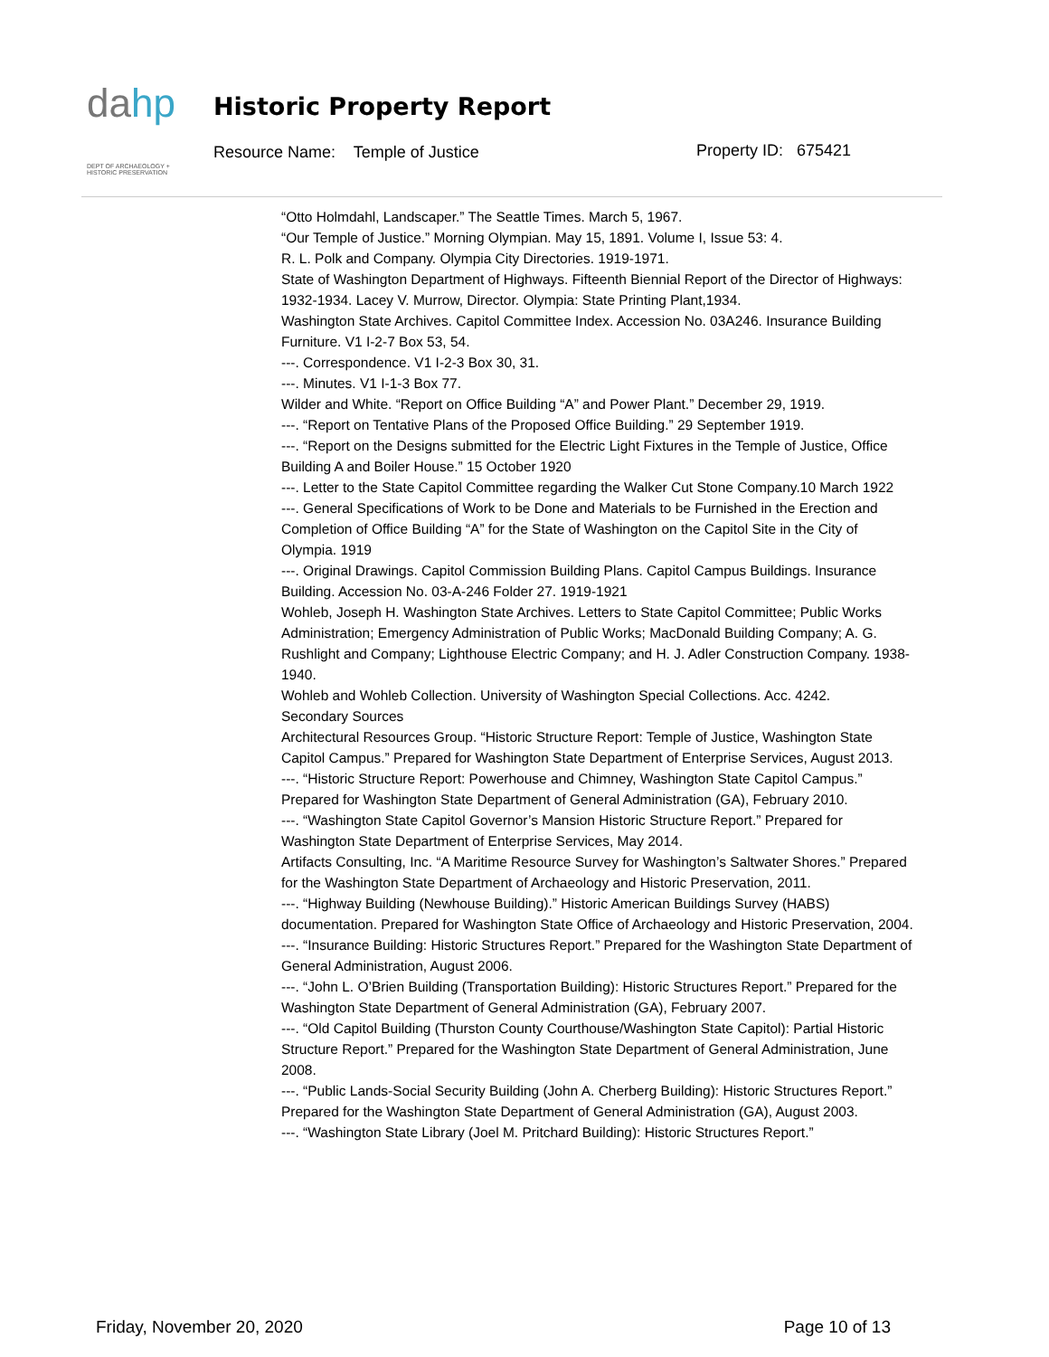dahp
DEPT OF ARCHAEOLOGY + HISTORIC PRESERVATION
Historic Property Report
Resource Name: Temple of Justice
Property ID: 675421
“Otto Holmdahl, Landscaper.” The Seattle Times. March 5, 1967.
“Our Temple of Justice.” Morning Olympian. May 15, 1891. Volume I, Issue 53: 4.
R. L. Polk and Company. Olympia City Directories. 1919-1971.
State of Washington Department of Highways. Fifteenth Biennial Report of the Director of Highways: 1932-1934. Lacey V. Murrow, Director. Olympia: State Printing Plant,1934.
Washington State Archives. Capitol Committee Index. Accession No. 03A246. Insurance Building Furniture. V1 I-2-7 Box 53, 54.
---. Correspondence. V1 I-2-3 Box 30, 31.
---. Minutes. V1 I-1-3 Box 77.
Wilder and White. “Report on Office Building “A” and Power Plant.” December 29, 1919.
---. “Report on Tentative Plans of the Proposed Office Building.” 29 September 1919.
---. “Report on the Designs submitted for the Electric Light Fixtures in the Temple of Justice, Office Building A and Boiler House.” 15 October 1920
---. Letter to the State Capitol Committee regarding the Walker Cut Stone Company.10 March 1922
---. General Specifications of Work to be Done and Materials to be Furnished in the Erection and Completion of Office Building “A” for the State of Washington on the Capitol Site in the City of Olympia. 1919
---. Original Drawings. Capitol Commission Building Plans. Capitol Campus Buildings. Insurance Building. Accession No. 03-A-246 Folder 27. 1919-1921
Wohleb, Joseph H. Washington State Archives. Letters to State Capitol Committee; Public Works Administration; Emergency Administration of Public Works; MacDonald Building Company; A. G. Rushlight and Company; Lighthouse Electric Company; and H. J. Adler Construction Company. 1938-1940.
Wohleb and Wohleb Collection. University of Washington Special Collections. Acc. 4242.
Secondary Sources
Architectural Resources Group. “Historic Structure Report: Temple of Justice, Washington State Capitol Campus.” Prepared for Washington State Department of Enterprise Services, August 2013.
---. “Historic Structure Report: Powerhouse and Chimney, Washington State Capitol Campus.” Prepared for Washington State Department of General Administration (GA), February 2010.
---. “Washington State Capitol Governor’s Mansion Historic Structure Report.” Prepared for Washington State Department of Enterprise Services, May 2014.
Artifacts Consulting, Inc. “A Maritime Resource Survey for Washington’s Saltwater Shores.” Prepared for the Washington State Department of Archaeology and Historic Preservation, 2011.
---. “Highway Building (Newhouse Building).” Historic American Buildings Survey (HABS) documentation. Prepared for Washington State Office of Archaeology and Historic Preservation, 2004.
---. “Insurance Building: Historic Structures Report.” Prepared for the Washington State Department of General Administration, August 2006.
---. “John L. O’Brien Building (Transportation Building): Historic Structures Report.” Prepared for the Washington State Department of General Administration (GA), February 2007.
---. “Old Capitol Building (Thurston County Courthouse/Washington State Capitol): Partial Historic Structure Report.” Prepared for the Washington State Department of General Administration, June 2008.
---. “Public Lands-Social Security Building (John A. Cherberg Building): Historic Structures Report.” Prepared for the Washington State Department of General Administration (GA), August 2003.
---. “Washington State Library (Joel M. Pritchard Building): Historic Structures Report.”
Friday, November 20, 2020 Page 10 of 13